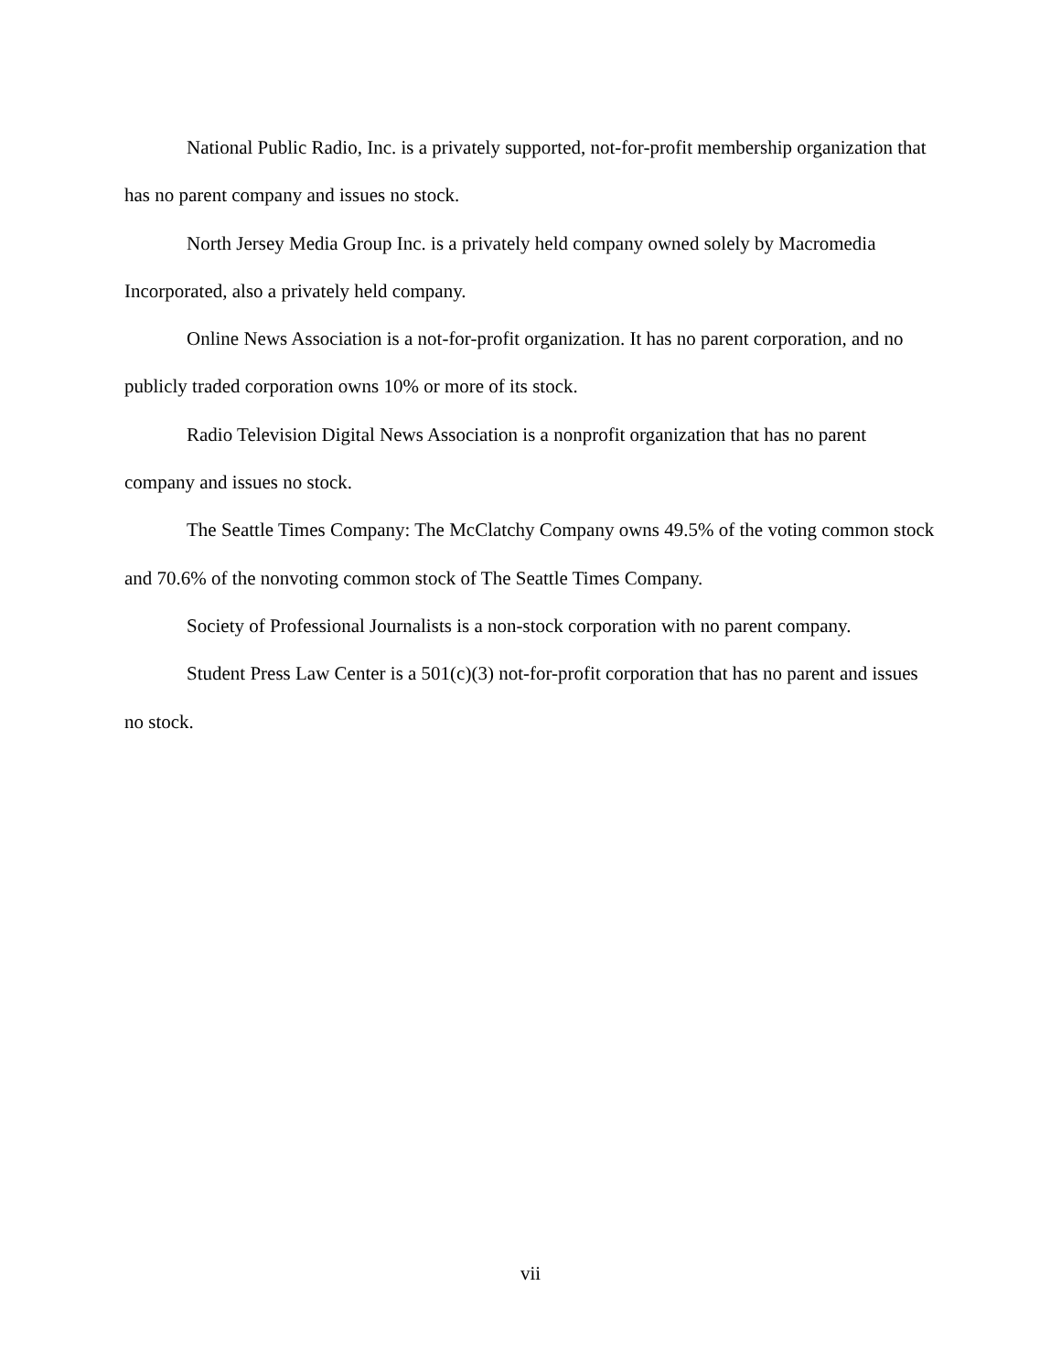National Public Radio, Inc. is a privately supported, not-for-profit membership organization that has no parent company and issues no stock.
North Jersey Media Group Inc. is a privately held company owned solely by Macromedia Incorporated, also a privately held company.
Online News Association is a not-for-profit organization. It has no parent corporation, and no publicly traded corporation owns 10% or more of its stock.
Radio Television Digital News Association is a nonprofit organization that has no parent company and issues no stock.
The Seattle Times Company: The McClatchy Company owns 49.5% of the voting common stock and 70.6% of the nonvoting common stock of The Seattle Times Company.
Society of Professional Journalists is a non-stock corporation with no parent company.
Student Press Law Center is a 501(c)(3) not-for-profit corporation that has no parent and issues no stock.
vii